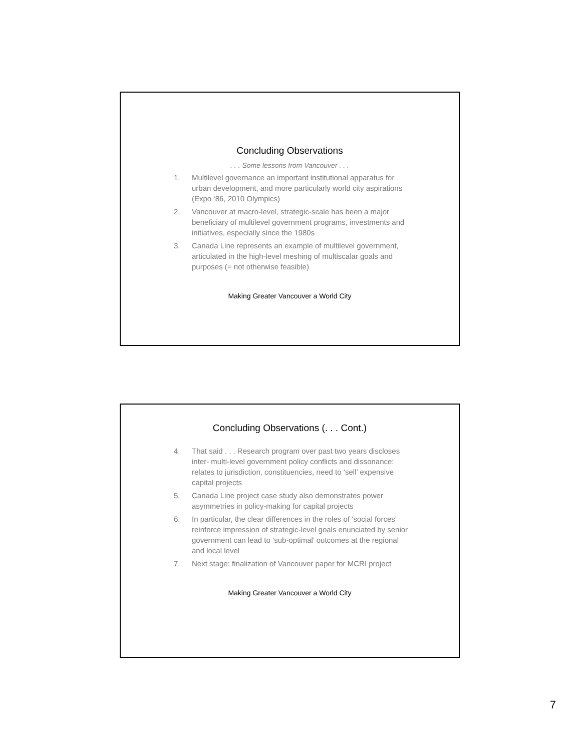Concluding Observations
. . . Some lessons from Vancouver . . .
1. Multilevel governance an important institutional apparatus for urban development, and more particularly world city aspirations (Expo ‘86, 2010 Olympics)
2. Vancouver at macro-level, strategic-scale has been a major beneficiary of multilevel government programs, investments and initiatives, especially since the 1980s
3. Canada Line represents an example of multilevel government, articulated in the high-level meshing of multiscalar goals and purposes (= not otherwise feasible)
Making Greater Vancouver a World City
Concluding Observations (. . . Cont.)
4. That said . . . Research program over past two years discloses inter- multi-level government policy conflicts and dissonance: relates to jurisdiction, constituencies, need to ‘sell’ expensive capital projects
5. Canada Line project case study also demonstrates power asymmetries in policy-making for capital projects
6. In particular, the clear differences in the roles of ‘social forces’ reinforce impression of strategic-level goals enunciated by senior government can lead to ‘sub-optimal’ outcomes at the regional and local level
7. Next stage: finalization of Vancouver paper for MCRI project
Making Greater Vancouver a World City
7